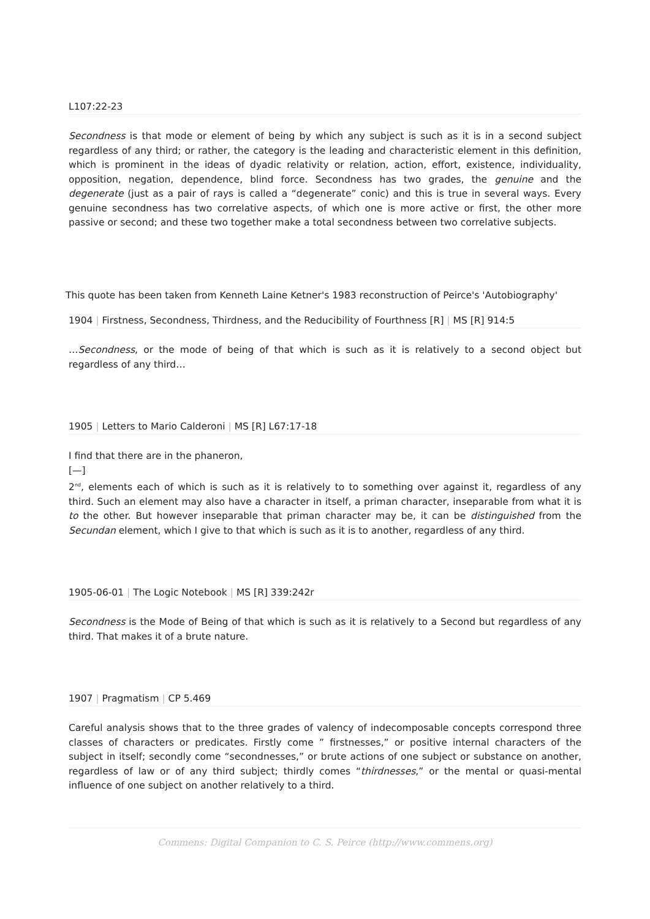L107:22-23
Secondness is that mode or element of being by which any subject is such as it is in a second subject regardless of any third; or rather, the category is the leading and characteristic element in this definition, which is prominent in the ideas of dyadic relativity or relation, action, effort, existence, individuality, opposition, negation, dependence, blind force. Secondness has two grades, the genuine and the degenerate (just as a pair of rays is called a “degenerate” conic) and this is true in several ways. Every genuine secondness has two correlative aspects, of which one is more active or first, the other more passive or second; and these two together make a total secondness between two correlative subjects.
This quote has been taken from Kenneth Laine Ketner's 1983 reconstruction of Peirce's 'Autobiography'
1904 | Firstness, Secondness, Thirdness, and the Reducibility of Fourthness [R] | MS [R] 914:5
…Secondness, or the mode of being of that which is such as it is relatively to a second object but regardless of any third…
1905 | Letters to Mario Calderoni | MS [R] L67:17-18
I find that there are in the phaneron,
[—]
2<sup>nd</sup>, elements each of which is such as it is relatively to to something over against it, regardless of any third. Such an element may also have a character in itself, a priman character, inseparable from what it is to the other. But however inseparable that priman character may be, it can be distinguished from the Secundan element, which I give to that which is such as it is to another, regardless of any third.
1905-06-01 | The Logic Notebook | MS [R] 339:242r
Secondness is the Mode of Being of that which is such as it is relatively to a Second but regardless of any third. That makes it of a brute nature.
1907 | Pragmatism | CP 5.469
Careful analysis shows that to the three grades of valency of indecomposable concepts correspond three classes of characters or predicates. Firstly come ” firstnesses,” or positive internal characters of the subject in itself; secondly come “secondnesses,” or brute actions of one subject or substance on another, regardless of law or of any third subject; thirdly comes “thirdnesses,” or the mental or quasi-mental influence of one subject on another relatively to a third.
Commens: Digital Companion to C. S. Peirce (http://www.commens.org)